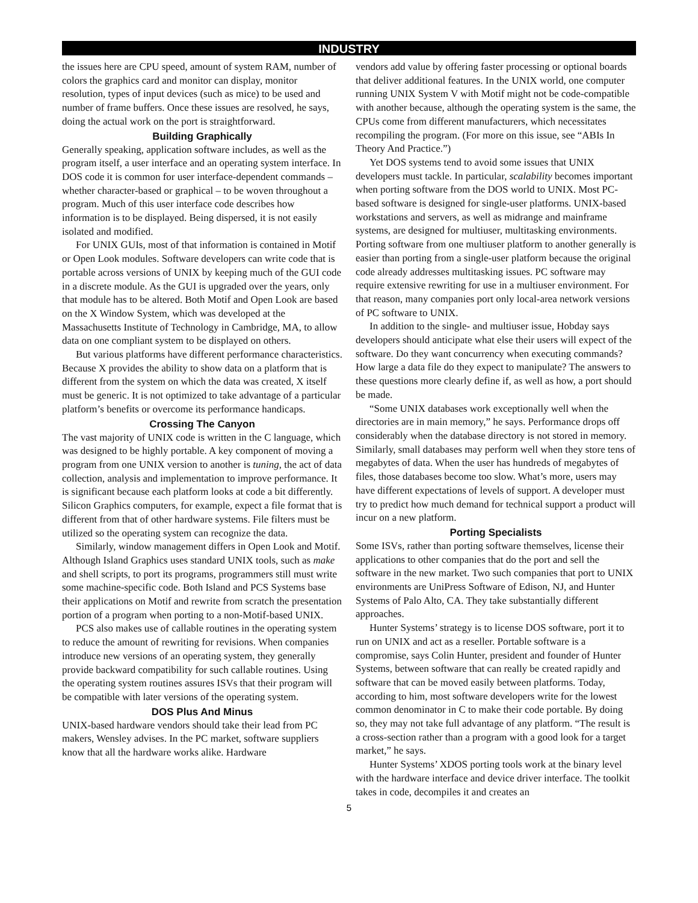INDUSTRY
the issues here are CPU speed, amount of system RAM, number of colors the graphics card and monitor can display, monitor resolution, types of input devices (such as mice) to be used and number of frame buffers. Once these issues are resolved, he says, doing the actual work on the port is straightforward.
Building Graphically
Generally speaking, application software includes, as well as the program itself, a user interface and an operating system interface. In DOS code it is common for user interface-dependent commands – whether character-based or graphical – to be woven throughout a program. Much of this user interface code describes how information is to be displayed. Being dispersed, it is not easily isolated and modified.
For UNIX GUIs, most of that information is contained in Motif or Open Look modules. Software developers can write code that is portable across versions of UNIX by keeping much of the GUI code in a discrete module. As the GUI is upgraded over the years, only that module has to be altered. Both Motif and Open Look are based on the X Window System, which was developed at the Massachusetts Institute of Technology in Cambridge, MA, to allow data on one compliant system to be displayed on others.
But various platforms have different performance characteristics. Because X provides the ability to show data on a platform that is different from the system on which the data was created, X itself must be generic. It is not optimized to take advantage of a particular platform’s benefits or overcome its performance handicaps.
Crossing The Canyon
The vast majority of UNIX code is written in the C language, which was designed to be highly portable. A key component of moving a program from one UNIX version to another is tuning, the act of data collection, analysis and implementation to improve performance. It is significant because each platform looks at code a bit differently. Silicon Graphics computers, for example, expect a file format that is different from that of other hardware systems. File filters must be utilized so the operating system can recognize the data.
Similarly, window management differs in Open Look and Motif. Although Island Graphics uses standard UNIX tools, such as make and shell scripts, to port its programs, programmers still must write some machine-specific code. Both Island and PCS Systems base their applications on Motif and rewrite from scratch the presentation portion of a program when porting to a non-Motif-based UNIX.
PCS also makes use of callable routines in the operating system to reduce the amount of rewriting for revisions. When companies introduce new versions of an operating system, they generally provide backward compatibility for such callable routines. Using the operating system routines assures ISVs that their program will be compatible with later versions of the operating system.
DOS Plus And Minus
UNIX-based hardware vendors should take their lead from PC makers, Wensley advises. In the PC market, software suppliers know that all the hardware works alike. Hardware
vendors add value by offering faster processing or optional boards that deliver additional features. In the UNIX world, one computer running UNIX System V with Motif might not be code-compatible with another because, although the operating system is the same, the CPUs come from different manufacturers, which necessitates recompiling the program. (For more on this issue, see “ABIs In Theory And Practice.”)
Yet DOS systems tend to avoid some issues that UNIX developers must tackle. In particular, scalability becomes important when porting software from the DOS world to UNIX. Most PC-based software is designed for single-user platforms. UNIX-based workstations and servers, as well as midrange and mainframe systems, are designed for multiuser, multitasking environments. Porting software from one multiuser platform to another generally is easier than porting from a single-user platform because the original code already addresses multitasking issues. PC software may require extensive rewriting for use in a multiuser environment. For that reason, many companies port only local-area network versions of PC software to UNIX.
In addition to the single- and multiuser issue, Hobday says developers should anticipate what else their users will expect of the software. Do they want concurrency when executing commands? How large a data file do they expect to manipulate? The answers to these questions more clearly define if, as well as how, a port should be made.
“Some UNIX databases work exceptionally well when the directories are in main memory,” he says. Performance drops off considerably when the database directory is not stored in memory. Similarly, small databases may perform well when they store tens of megabytes of data. When the user has hundreds of megabytes of files, those databases become too slow. What’s more, users may have different expectations of levels of support. A developer must try to predict how much demand for technical support a product will incur on a new platform.
Porting Specialists
Some ISVs, rather than porting software themselves, license their applications to other companies that do the port and sell the software in the new market. Two such companies that port to UNIX environments are UniPress Software of Edison, NJ, and Hunter Systems of Palo Alto, CA. They take substantially different approaches.
Hunter Systems’ strategy is to license DOS software, port it to run on UNIX and act as a reseller. Portable software is a compromise, says Colin Hunter, president and founder of Hunter Systems, between software that can really be created rapidly and software that can be moved easily between platforms. Today, according to him, most software developers write for the lowest common denominator in C to make their code portable. By doing so, they may not take full advantage of any platform. “The result is a cross-section rather than a program with a good look for a target market,” he says.
Hunter Systems’ XDOS porting tools work at the binary level with the hardware interface and device driver interface. The toolkit takes in code, decompiles it and creates an
5